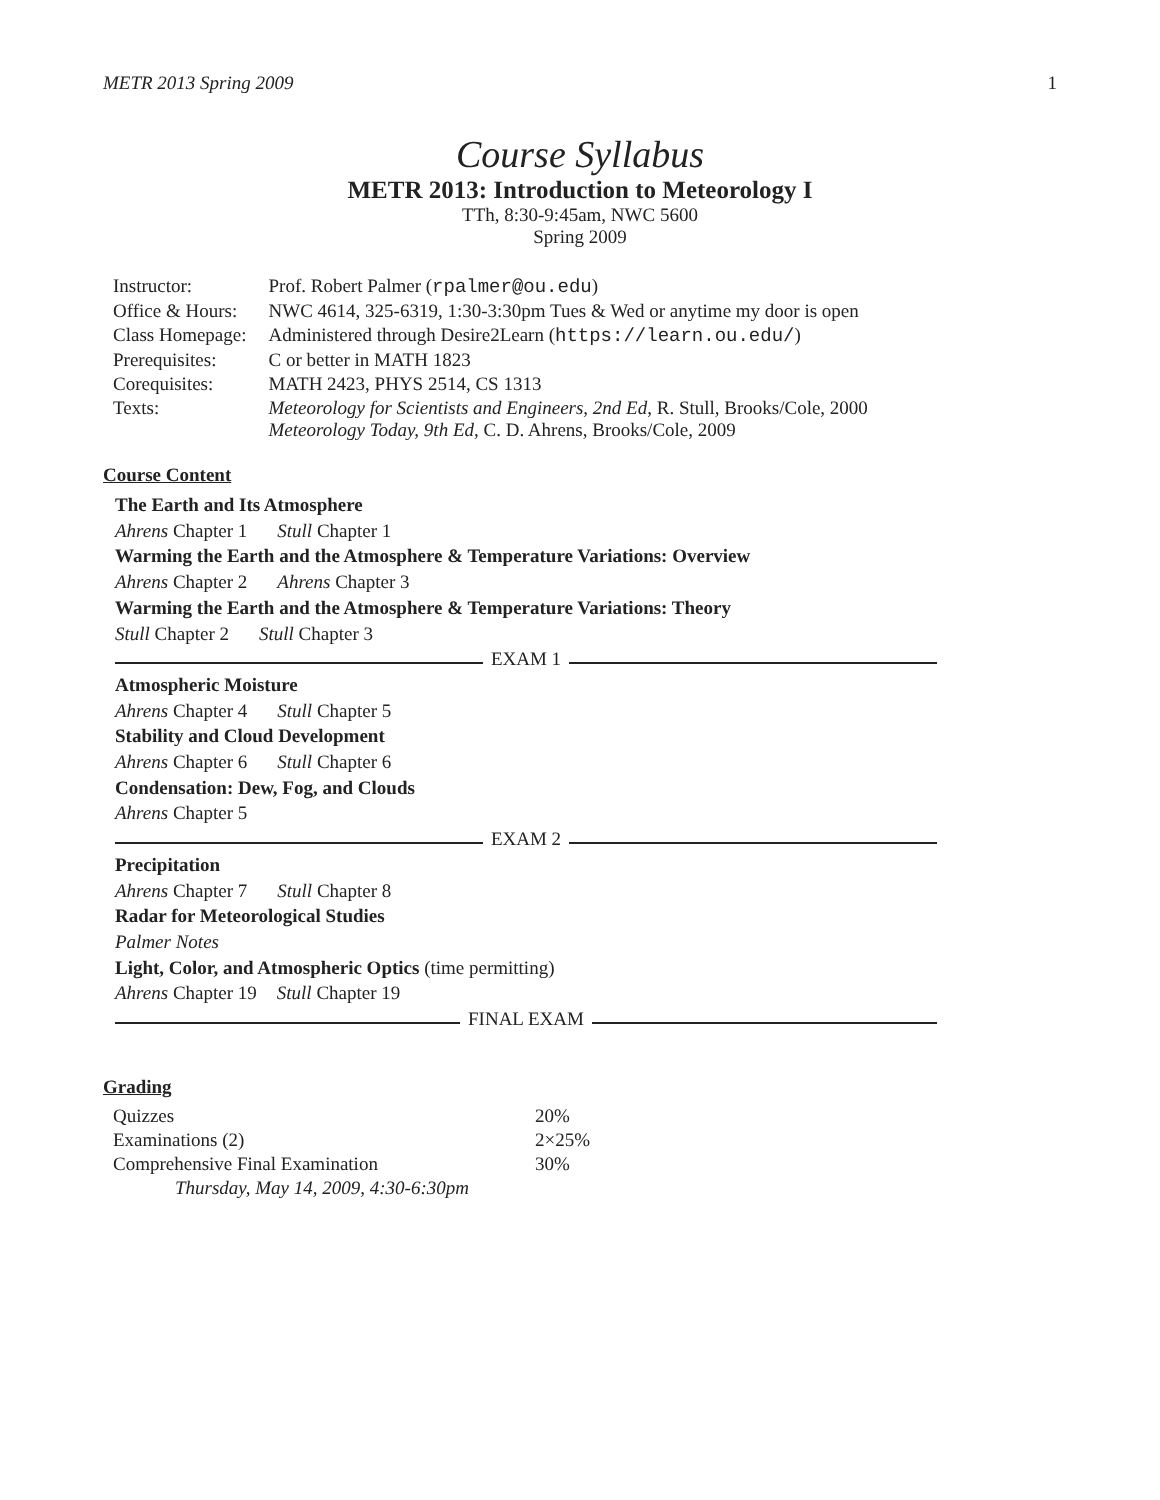METR 2013 Spring 2009 1
Course Syllabus
METR 2013: Introduction to Meteorology I
TTh, 8:30-9:45am, NWC 5600
Spring 2009
| Instructor: | Prof. Robert Palmer ( rpalmer@ou.edu ) |
| Office & Hours: | NWC 4614, 325-6319, 1:30-3:30pm Tues & Wed or anytime my door is open |
| Class Homepage: | Administered through Desire2Learn ( https://learn.ou.edu/ ) |
| Prerequisites: | C or better in MATH 1823 |
| Corequisites: | MATH 2423, PHYS 2514, CS 1313 |
| Texts: | Meteorology for Scientists and Engineers, 2nd Ed , R. Stull, Brooks/Cole, 2000 Meteorology Today, 9th Ed , C. D. Ahrens, Brooks/Cole, 2009 |
Course Content
The Earth and Its Atmosphere
Ahrens Chapter 1 Stull Chapter 1
Warming the Earth and the Atmosphere & Temperature Variations: Overview
Ahrens Chapter 2 Ahrens Chapter 3
Warming the Earth and the Atmosphere & Temperature Variations: Theory
Stull Chapter 2 Stull Chapter 3
EXAM 1
Atmospheric Moisture
Ahrens Chapter 4 Stull Chapter 5
Stability and Cloud Development
Ahrens Chapter 6 Stull Chapter 6
Condensation: Dew, Fog, and Clouds
Ahrens Chapter 5
EXAM 2
Precipitation
Ahrens Chapter 7 Stull Chapter 8
Radar for Meteorological Studies
Palmer Notes
Light, Color, and Atmospheric Optics (time permitting)
Ahrens Chapter 19 Stull Chapter 19
FINAL EXAM
Grading
| Quizzes | 20% |
| Examinations (2) | 2×25% |
| Comprehensive Final Examination | 30% |
| Thursday, May 14, 2009, 4:30-6:30pm | |